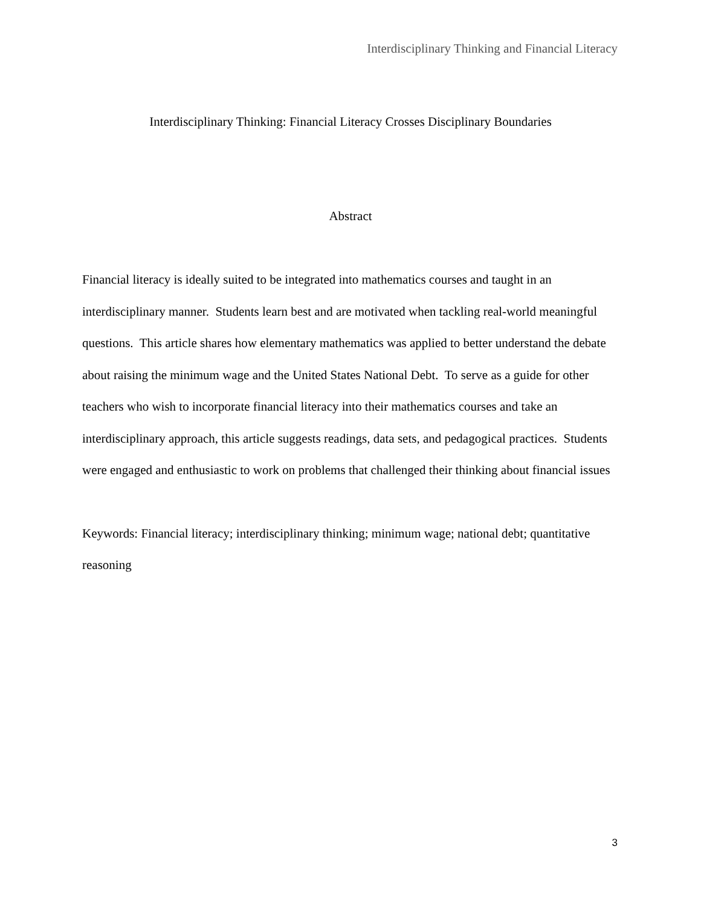Interdisciplinary Thinking and Financial Literacy
Interdisciplinary Thinking: Financial Literacy Crosses Disciplinary Boundaries
Abstract
Financial literacy is ideally suited to be integrated into mathematics courses and taught in an interdisciplinary manner. Students learn best and are motivated when tackling real-world meaningful questions. This article shares how elementary mathematics was applied to better understand the debate about raising the minimum wage and the United States National Debt. To serve as a guide for other teachers who wish to incorporate financial literacy into their mathematics courses and take an interdisciplinary approach, this article suggests readings, data sets, and pedagogical practices. Students were engaged and enthusiastic to work on problems that challenged their thinking about financial issues
Keywords: Financial literacy; interdisciplinary thinking; minimum wage; national debt; quantitative reasoning
3